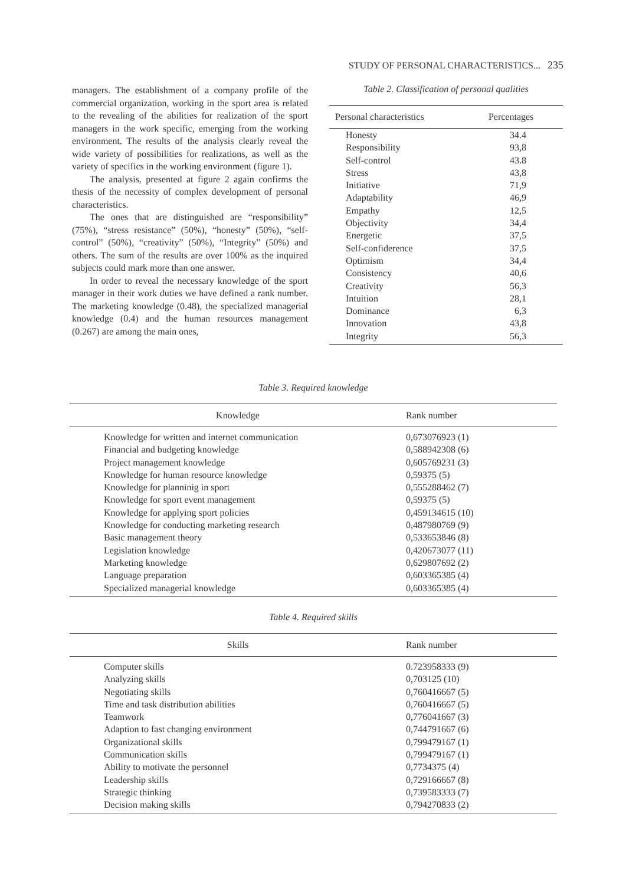STUDY OF PERSONAL CHARACTERISTICS... 235
managers. The establishment of a company profile of the commercial organization, working in the sport area is related to the revealing of the abilities for realization of the sport managers in the work specific, emerging from the working environment. The results of the analysis clearly reveal the wide variety of possibilities for realizations, as well as the variety of specifics in the working environment (figure 1).
The analysis, presented at figure 2 again confirms the thesis of the necessity of complex development of personal characteristics.
The ones that are distinguished are “responsibility” (75%), “stress resistance” (50%), “honesty” (50%), “self-control” (50%), “creativity” (50%), “Integrity” (50%) and others. The sum of the results are over 100% as the inquired subjects could mark more than one answer.
In order to reveal the necessary knowledge of the sport manager in their work duties we have defined a rank number. The marketing knowledge (0.48), the specialized managerial knowledge (0.4) and the human resources management (0.267) are among the main ones,
Table 2. Classification of personal qualities
| Personal characteristics | Percentages |
| --- | --- |
| Honesty | 34.4 |
| Responsibility | 93,8 |
| Self-control | 43.8 |
| Stress | 43,8 |
| Initiative | 71,9 |
| Adaptability | 46,9 |
| Empathy | 12,5 |
| Objectivity | 34,4 |
| Energetic | 37,5 |
| Self-confiderence | 37,5 |
| Optimism | 34,4 |
| Consistency | 40,6 |
| Creativity | 56,3 |
| Intuition | 28,1 |
| Dominance | 6,3 |
| Innovation | 43,8 |
| Integrity | 56,3 |
Table 3. Required knowledge
| Knowledge | Rank number |
| --- | --- |
| Knowledge for written and internet communication | 0,673076923 (1) |
| Financial and budgeting knowledge | 0,588942308 (6) |
| Project management knowledge | 0,605769231 (3) |
| Knowledge for human resource knowledge | 0,59375 (5) |
| Knowledge for planninig in sport | 0,555288462 (7) |
| Knowledge for sport event management | 0,59375 (5) |
| Knowledge for applying sport policies | 0,459134615 (10) |
| Knowledge for conducting marketing research | 0,487980769 (9) |
| Basic management theory | 0,533653846 (8) |
| Legislation knowledge | 0,420673077 (11) |
| Marketing knowledge | 0,629807692 (2) |
| Language preparation | 0,603365385 (4) |
| Specialized managerial knowledge | 0,603365385 (4) |
Table 4. Required skills
| Skills | Rank number |
| --- | --- |
| Computer skills | 0.723958333 (9) |
| Analyzing skills | 0,703125 (10) |
| Negotiating skills | 0,760416667 (5) |
| Time and task distribution abilities | 0,760416667 (5) |
| Teamwork | 0,776041667 (3) |
| Adaption to fast changing environment | 0,744791667 (6) |
| Organizational skills | 0,799479167 (1) |
| Communication skills | 0,799479167 (1) |
| Ability to motivate the personnel | 0,7734375 (4) |
| Leadership skills | 0,729166667 (8) |
| Strategic thinking | 0,739583333 (7) |
| Decision making skills | 0,794270833 (2) |